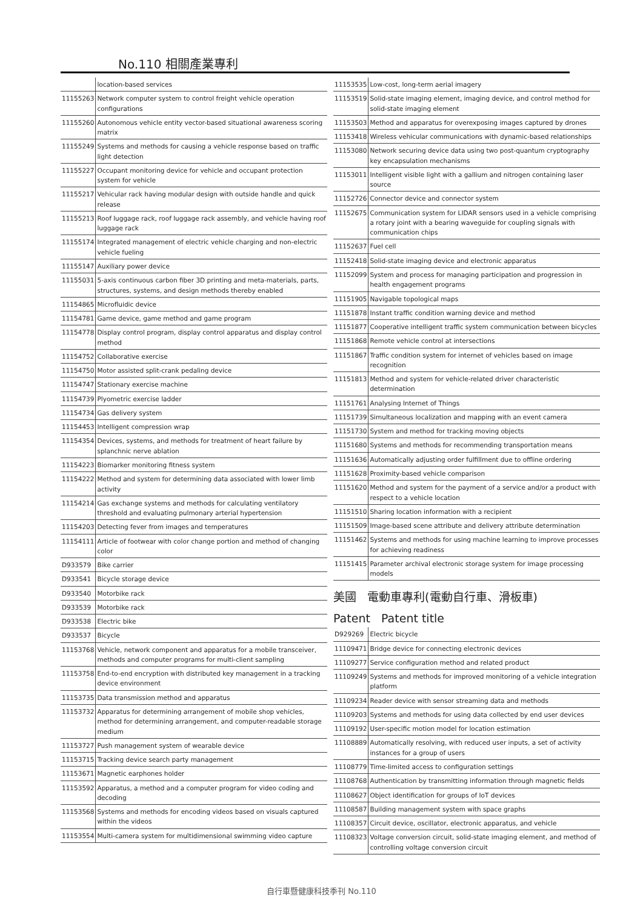No.110 相關產業專利
| | location-based services |
| 11155263 | Network computer system to control freight vehicle operation configurations |
| 11155260 | Autonomous vehicle entity vector-based situational awareness scoring matrix |
| 11155249 | Systems and methods for causing a vehicle response based on traffic light detection |
| 11155227 | Occupant monitoring device for vehicle and occupant protection system for vehicle |
| 11155217 | Vehicular rack having modular design with outside handle and quick release |
| 11155213 | Roof luggage rack, roof luggage rack assembly, and vehicle having roof luggage rack |
| 11155174 | Integrated management of electric vehicle charging and non-electric vehicle fueling |
| 11155147 | Auxiliary power device |
| 11155031 | 5-axis continuous carbon fiber 3D printing and meta-materials, parts, structures, systems, and design methods thereby enabled |
| 11154865 | Microfluidic device |
| 11154781 | Game device, game method and game program |
| 11154778 | Display control program, display control apparatus and display control method |
| 11154752 | Collaborative exercise |
| 11154750 | Motor assisted split-crank pedaling device |
| 11154747 | Stationary exercise machine |
| 11154739 | Plyometric exercise ladder |
| 11154734 | Gas delivery system |
| 11154453 | Intelligent compression wrap |
| 11154354 | Devices, systems, and methods for treatment of heart failure by splanchnic nerve ablation |
| 11154223 | Biomarker monitoring fitness system |
| 11154222 | Method and system for determining data associated with lower limb activity |
| 11154214 | Gas exchange systems and methods for calculating ventilatory threshold and evaluating pulmonary arterial hypertension |
| 11154203 | Detecting fever from images and temperatures |
| 11154111 | Article of footwear with color change portion and method of changing color |
| D933579 | Bike carrier |
| D933541 | Bicycle storage device |
| D933540 | Motorbike rack |
| D933539 | Motorbike rack |
| D933538 | Electric bike |
| D933537 | Bicycle |
| 11153768 | Vehicle, network component and apparatus for a mobile transceiver, methods and computer programs for multi-client sampling |
| 11153758 | End-to-end encryption with distributed key management in a tracking device environment |
| 11153735 | Data transmission method and apparatus |
| 11153732 | Apparatus for determining arrangement of mobile shop vehicles, method for determining arrangement, and computer-readable storage medium |
| 11153727 | Push management system of wearable device |
| 11153715 | Tracking device search party management |
| 11153671 | Magnetic earphones holder |
| 11153592 | Apparatus, a method and a computer program for video coding and decoding |
| 11153568 | Systems and methods for encoding videos based on visuals captured within the videos |
| 11153554 | Multi-camera system for multidimensional swimming video capture |
| 11153535 | Low-cost, long-term aerial imagery |
| 11153519 | Solid-state imaging element, imaging device, and control method for solid-state imaging element |
| 11153503 | Method and apparatus for overexposing images captured by drones |
| 11153418 | Wireless vehicular communications with dynamic-based relationships |
| 11153080 | Network securing device data using two post-quantum cryptography key encapsulation mechanisms |
| 11153011 | Intelligent visible light with a gallium and nitrogen containing laser source |
| 11152726 | Connector device and connector system |
| 11152675 | Communication system for LIDAR sensors used in a vehicle comprising a rotary joint with a bearing waveguide for coupling signals with communication chips |
| 11152637 | Fuel cell |
| 11152418 | Solid-state imaging device and electronic apparatus |
| 11152099 | System and process for managing participation and progression in health engagement programs |
| 11151905 | Navigable topological maps |
| 11151878 | Instant traffic condition warning device and method |
| 11151877 | Cooperative intelligent traffic system communication between bicycles |
| 11151868 | Remote vehicle control at intersections |
| 11151867 | Traffic condition system for internet of vehicles based on image recognition |
| 11151813 | Method and system for vehicle-related driver characteristic determination |
| 11151761 | Analysing Internet of Things |
| 11151739 | Simultaneous localization and mapping with an event camera |
| 11151730 | System and method for tracking moving objects |
| 11151680 | Systems and methods for recommending transportation means |
| 11151636 | Automatically adjusting order fulfillment due to offline ordering |
| 11151628 | Proximity-based vehicle comparison |
| 11151620 | Method and system for the payment of a service and/or a product with respect to a vehicle location |
| 11151510 | Sharing location information with a recipient |
| 11151509 | Image-based scene attribute and delivery attribute determination |
| 11151462 | Systems and methods for using machine learning to improve processes for achieving readiness |
| 11151415 | Parameter archival electronic storage system for image processing models |
美國 電動車專利(電動自行車、滑板車)
Patent Patent title
| D929269 | Electric bicycle |
| 11109471 | Bridge device for connecting electronic devices |
| 11109277 | Service configuration method and related product |
| 11109249 | Systems and methods for improved monitoring of a vehicle integration platform |
| 11109234 | Reader device with sensor streaming data and methods |
| 11109203 | Systems and methods for using data collected by end user devices |
| 11109192 | User-specific motion model for location estimation |
| 11108889 | Automatically resolving, with reduced user inputs, a set of activity instances for a group of users |
| 11108779 | Time-limited access to configuration settings |
| 11108768 | Authentication by transmitting information through magnetic fields |
| 11108627 | Object identification for groups of IoT devices |
| 11108587 | Building management system with space graphs |
| 11108357 | Circuit device, oscillator, electronic apparatus, and vehicle |
| 11108323 | Voltage conversion circuit, solid-state imaging element, and method of controlling voltage conversion circuit |
自行車暨健康科技季刊 No.110